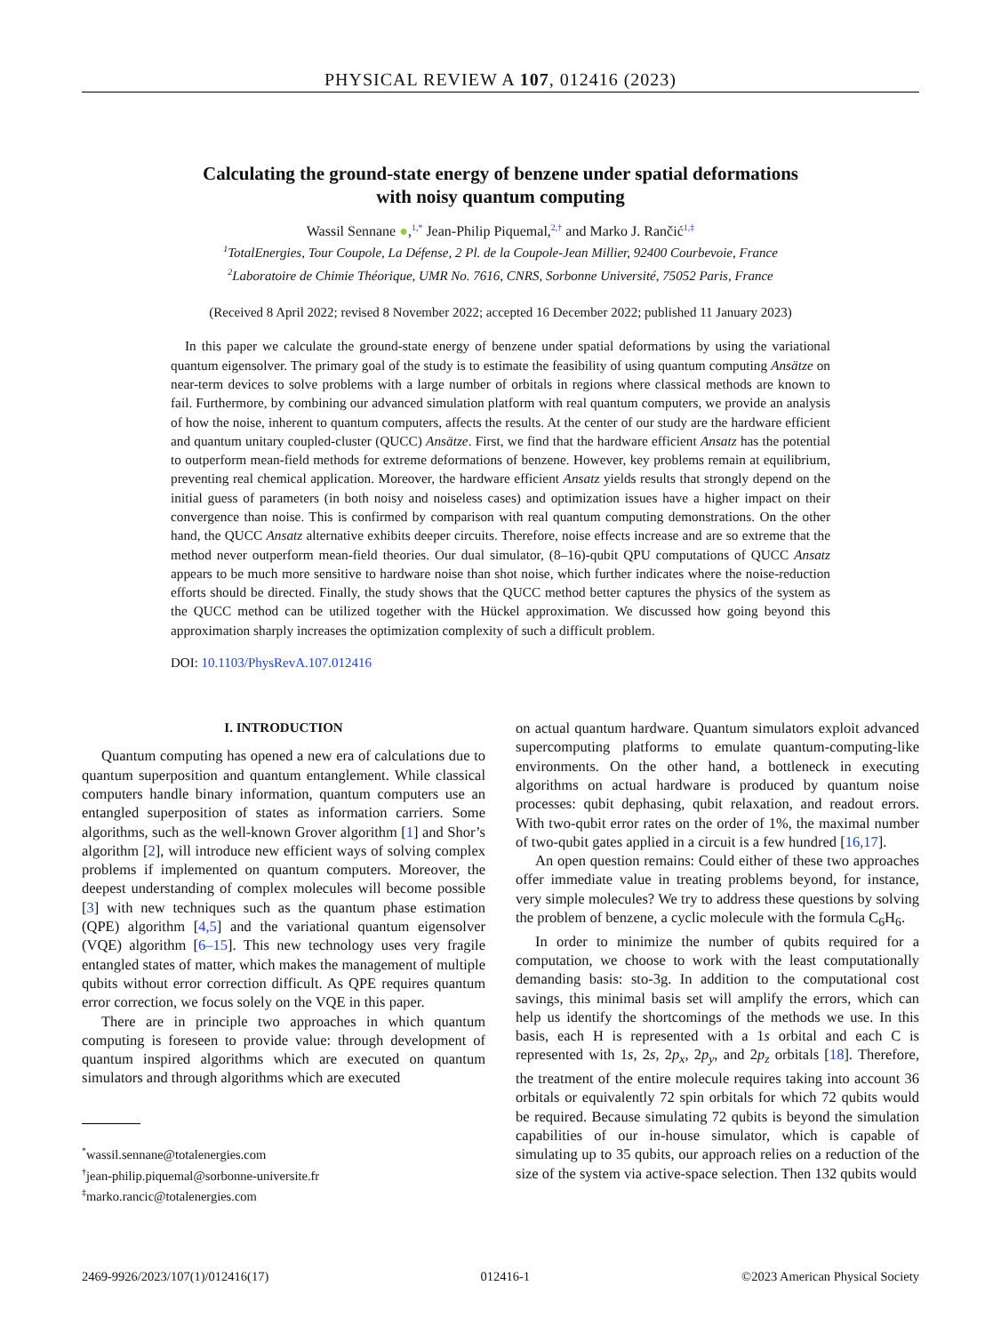PHYSICAL REVIEW A 107, 012416 (2023)
Calculating the ground-state energy of benzene under spatial deformations
with noisy quantum computing
Wassil Sennane ●,<sup>1,*</sup> Jean-Philip Piquemal,<sup>2,†</sup> and Marko J. Rančić<sup>1,‡</sup>
<sup>1</sup> TotalEnergies, Tour Coupole, La Défense, 2 Pl. de la Coupole-Jean Millier, 92400 Courbevoie, France
<sup>2</sup> Laboratoire de Chimie Théorique, UMR No. 7616, CNRS, Sorbonne Université, 75052 Paris, France
(Received 8 April 2022; revised 8 November 2022; accepted 16 December 2022; published 11 January 2023)
In this paper we calculate the ground-state energy of benzene under spatial deformations by using the variational quantum eigensolver. The primary goal of the study is to estimate the feasibility of using quantum computing Ansätze on near-term devices to solve problems with a large number of orbitals in regions where classical methods are known to fail. Furthermore, by combining our advanced simulation platform with real quantum computers, we provide an analysis of how the noise, inherent to quantum computers, affects the results. At the center of our study are the hardware efficient and quantum unitary coupled-cluster (QUCC) Ansätze. First, we find that the hardware efficient Ansatz has the potential to outperform mean-field methods for extreme deformations of benzene. However, key problems remain at equilibrium, preventing real chemical application. Moreover, the hardware efficient Ansatz yields results that strongly depend on the initial guess of parameters (in both noisy and noiseless cases) and optimization issues have a higher impact on their convergence than noise. This is confirmed by comparison with real quantum computing demonstrations. On the other hand, the QUCC Ansatz alternative exhibits deeper circuits. Therefore, noise effects increase and are so extreme that the method never outperform mean-field theories. Our dual simulator, (8–16)-qubit QPU computations of QUCC Ansatz appears to be much more sensitive to hardware noise than shot noise, which further indicates where the noise-reduction efforts should be directed. Finally, the study shows that the QUCC method better captures the physics of the system as the QUCC method can be utilized together with the Hückel approximation. We discussed how going beyond this approximation sharply increases the optimization complexity of such a difficult problem.
DOI: 10.1103/PhysRevA.107.012416
I. INTRODUCTION
Quantum computing has opened a new era of calculations due to quantum superposition and quantum entanglement. While classical computers handle binary information, quantum computers use an entangled superposition of states as information carriers. Some algorithms, such as the well-known Grover algorithm [1] and Shor’s algorithm [2], will introduce new efficient ways of solving complex problems if implemented on quantum computers. Moreover, the deepest understanding of complex molecules will become possible [3] with new techniques such as the quantum phase estimation (QPE) algorithm [4,5] and the variational quantum eigensolver (VQE) algorithm [6–15]. This new technology uses very fragile entangled states of matter, which makes the management of multiple qubits without error correction difficult. As QPE requires quantum error correction, we focus solely on the VQE in this paper.
There are in principle two approaches in which quantum computing is foreseen to provide value: through development of quantum inspired algorithms which are executed on quantum simulators and through algorithms which are executed
<sup>*</sup> wassil.sennane@totalenergies.com
<sup>†</sup> jean-philip.piquemal@sorbonne-universite.fr
<sup>‡</sup> marko.rancic@totalenergies.com
on actual quantum hardware. Quantum simulators exploit advanced supercomputing platforms to emulate quantum-computing-like environments. On the other hand, a bottleneck in executing algorithms on actual hardware is produced by quantum noise processes: qubit dephasing, qubit relaxation, and readout errors. With two-qubit error rates on the order of 1%, the maximal number of two-qubit gates applied in a circuit is a few hundred [16,17].
An open question remains: Could either of these two approaches offer immediate value in treating problems beyond, for instance, very simple molecules? We try to address these questions by solving the problem of benzene, a cyclic molecule with the formula C<sub>6</sub>H<sub>6</sub>.
In order to minimize the number of qubits required for a computation, we choose to work with the least computationally demanding basis: sto-3g. In addition to the computational cost savings, this minimal basis set will amplify the errors, which can help us identify the shortcomings of the methods we use. In this basis, each H is represented with a 1s orbital and each C is represented with 1s, 2s, 2p<sub>x</sub>, 2p<sub>y</sub>, and 2p<sub>z</sub> orbitals [18]. Therefore, the treatment of the entire molecule requires taking into account 36 orbitals or equivalently 72 spin orbitals for which 72 qubits would be required. Because simulating 72 qubits is beyond the simulation capabilities of our in-house simulator, which is capable of simulating up to 35 qubits, our approach relies on a reduction of the size of the system via active-space selection. Then 132 qubits would
2469-9926/2023/107(1)/012416(17) 012416-1 ©2023 American Physical Society